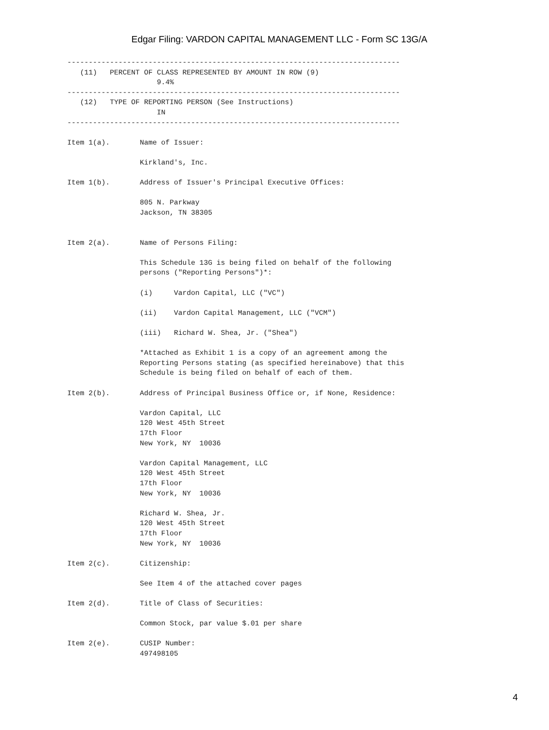Edgar Filing: VARDON CAPITAL MANAGEMENT LLC - Form SC 13G/A
------------------------------------------------------------------------------
   (11)   PERCENT OF CLASS REPRESENTED BY AMOUNT IN ROW (9)
                     9.4%
------------------------------------------------------------------------------
   (12)   TYPE OF REPORTING PERSON (See Instructions)
                     IN
------------------------------------------------------------------------------

Item 1(a).       Name of Issuer:

                 Kirkland's, Inc.

Item 1(b).       Address of Issuer's Principal Executive Offices:

                 805 N. Parkway
                 Jackson, TN 38305


Item 2(a).       Name of Persons Filing:

                 This Schedule 13G is being filed on behalf of the following
                 persons ("Reporting Persons")*:

                 (i)     Vardon Capital, LLC ("VC")

                 (ii)    Vardon Capital Management, LLC ("VCM")

                 (iii)   Richard W. Shea, Jr. ("Shea")

                 *Attached as Exhibit 1 is a copy of an agreement among the
                 Reporting Persons stating (as specified hereinabove) that this
                 Schedule is being filed on behalf of each of them.

Item 2(b).       Address of Principal Business Office or, if None, Residence:

                 Vardon Capital, LLC
                 120 West 45th Street
                 17th Floor
                 New York, NY  10036

                 Vardon Capital Management, LLC
                 120 West 45th Street
                 17th Floor
                 New York, NY  10036

                 Richard W. Shea, Jr.
                 120 West 45th Street
                 17th Floor
                 New York, NY  10036

Item 2(c).       Citizenship:

                 See Item 4 of the attached cover pages

Item 2(d).       Title of Class of Securities:

                 Common Stock, par value $.01 per share

Item 2(e).       CUSIP Number:
                 497498105
4